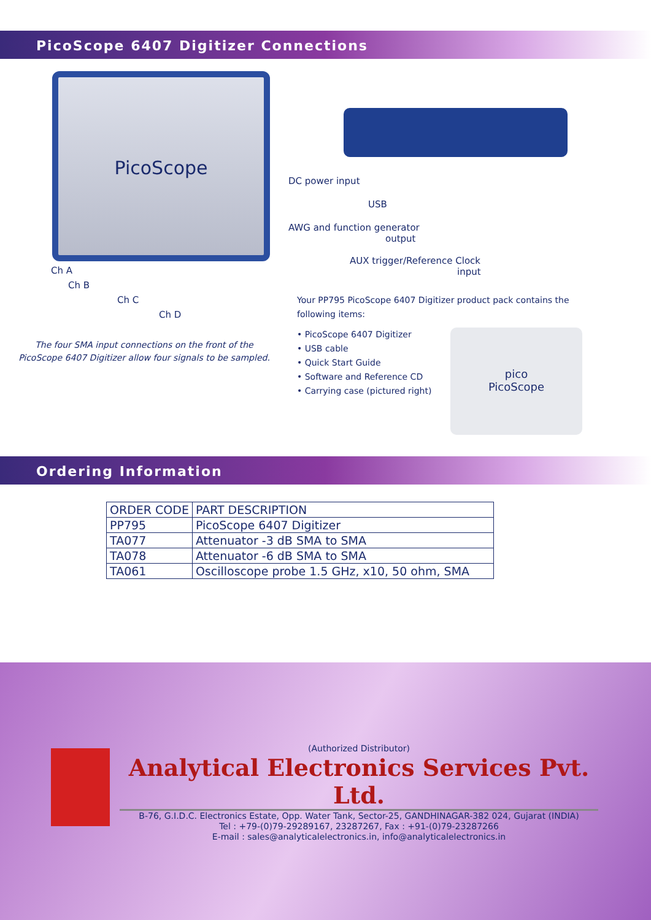PicoScope 6407 Digitizer Connections
PicoScope
Ch A
Ch B
Ch C
Ch D
The four SMA input connections on the front of the
PicoScope 6407 Digitizer allow four signals to be sampled.
DC power input
USB
AWG and function generator
output
AUX trigger/Reference Clock
input
Your PP795 PicoScope 6407 Digitizer product pack contains the following items:
• PicoScope 6407 Digitizer
• USB cable
• Quick Start Guide
• Software and Reference CD
• Carrying case (pictured right)
pico
PicoScope
Ordering Information
| ORDER CODE | PART DESCRIPTION |
| --- | --- |
| PP795 | PicoScope 6407 Digitizer |
| TA077 | Attenuator -3 dB SMA to SMA |
| TA078 | Attenuator -6 dB SMA to SMA |
| TA061 | Oscilloscope probe 1.5 GHz, x10, 50 ohm, SMA |
(Authorized Distributor)
Analytical Electronics Services Pvt. Ltd.
B-76, G.I.D.C. Electronics Estate, Opp. Water Tank, Sector-25, GANDHINAGAR-382 024, Gujarat (INDIA)
Tel : +79-(0)79-29289167, 23287267, Fax : +91-(0)79-23287266
E-mail : sales@analyticalelectronics.in, info@analyticalelectronics.in